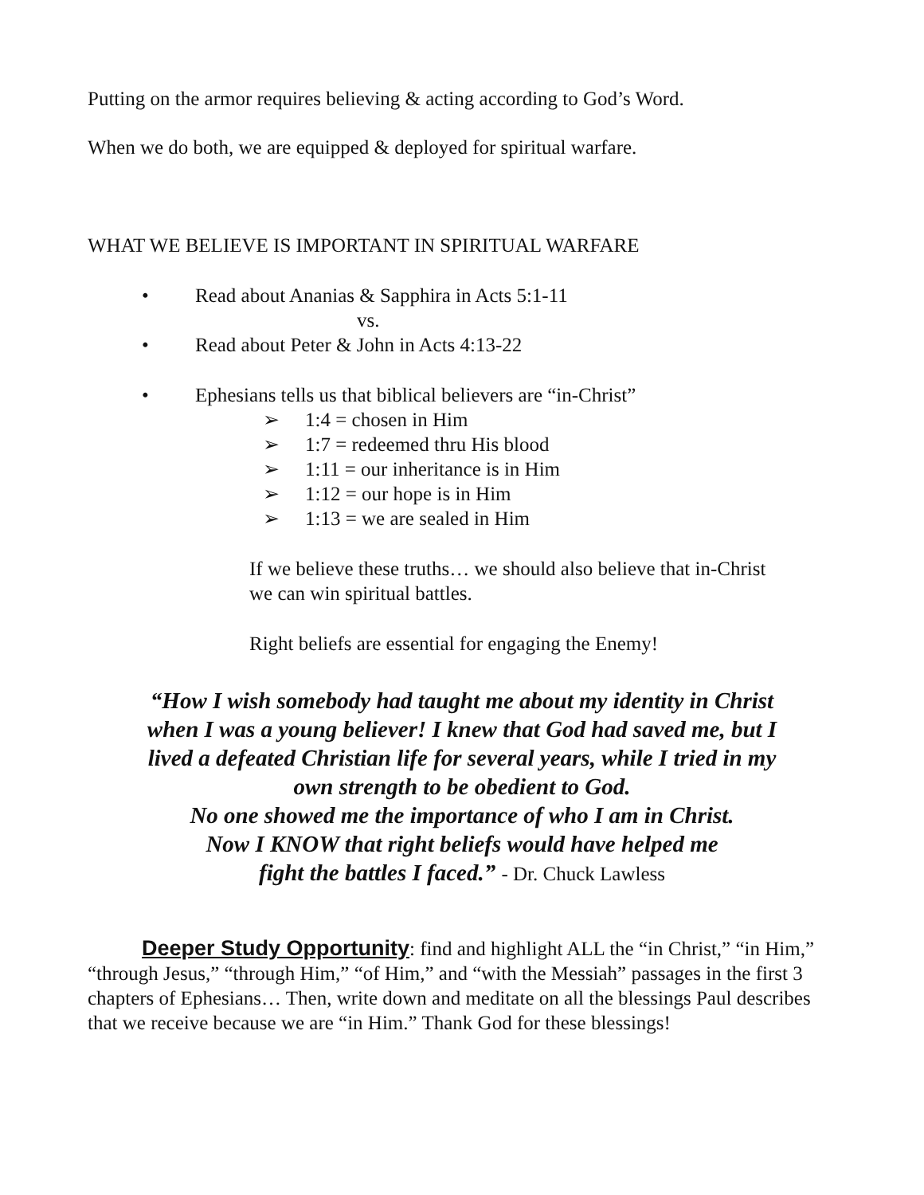Putting on the armor requires believing & acting according to God’s Word.
When we do both, we are equipped & deployed for spiritual warfare.
WHAT WE BELIEVE IS IMPORTANT IN SPIRITUAL WARFARE
• Read about Ananias & Sapphira in Acts 5:1-11
vs.
• Read about Peter & John in Acts 4:13-22
• Ephesians tells us that biblical believers are “in-Christ”
➢ 1:4 = chosen in Him
➢ 1:7 = redeemed thru His blood
➢ 1:11 = our inheritance is in Him
➢ 1:12 = our hope is in Him
➢ 1:13 = we are sealed in Him
If we believe these truths… we should also believe that in-Christ we can win spiritual battles.
Right beliefs are essential for engaging the Enemy!
“How I wish somebody had taught me about my identity in Christ
when I was a young believer! I knew that God had saved me, but I
lived a defeated Christian life for several years, while I tried in my
own strength to be obedient to God.
No one showed me the importance of who I am in Christ.
Now I KNOW that right beliefs would have helped me
fight the battles I faced.” - Dr. Chuck Lawless
Deeper Study Opportunity: find and highlight ALL the “in Christ,” “in Him,” “through Jesus,” “through Him,” “of Him,” and “with the Messiah” passages in the first 3 chapters of Ephesians… Then, write down and meditate on all the blessings Paul describes that we receive because we are “in Him.” Thank God for these blessings!